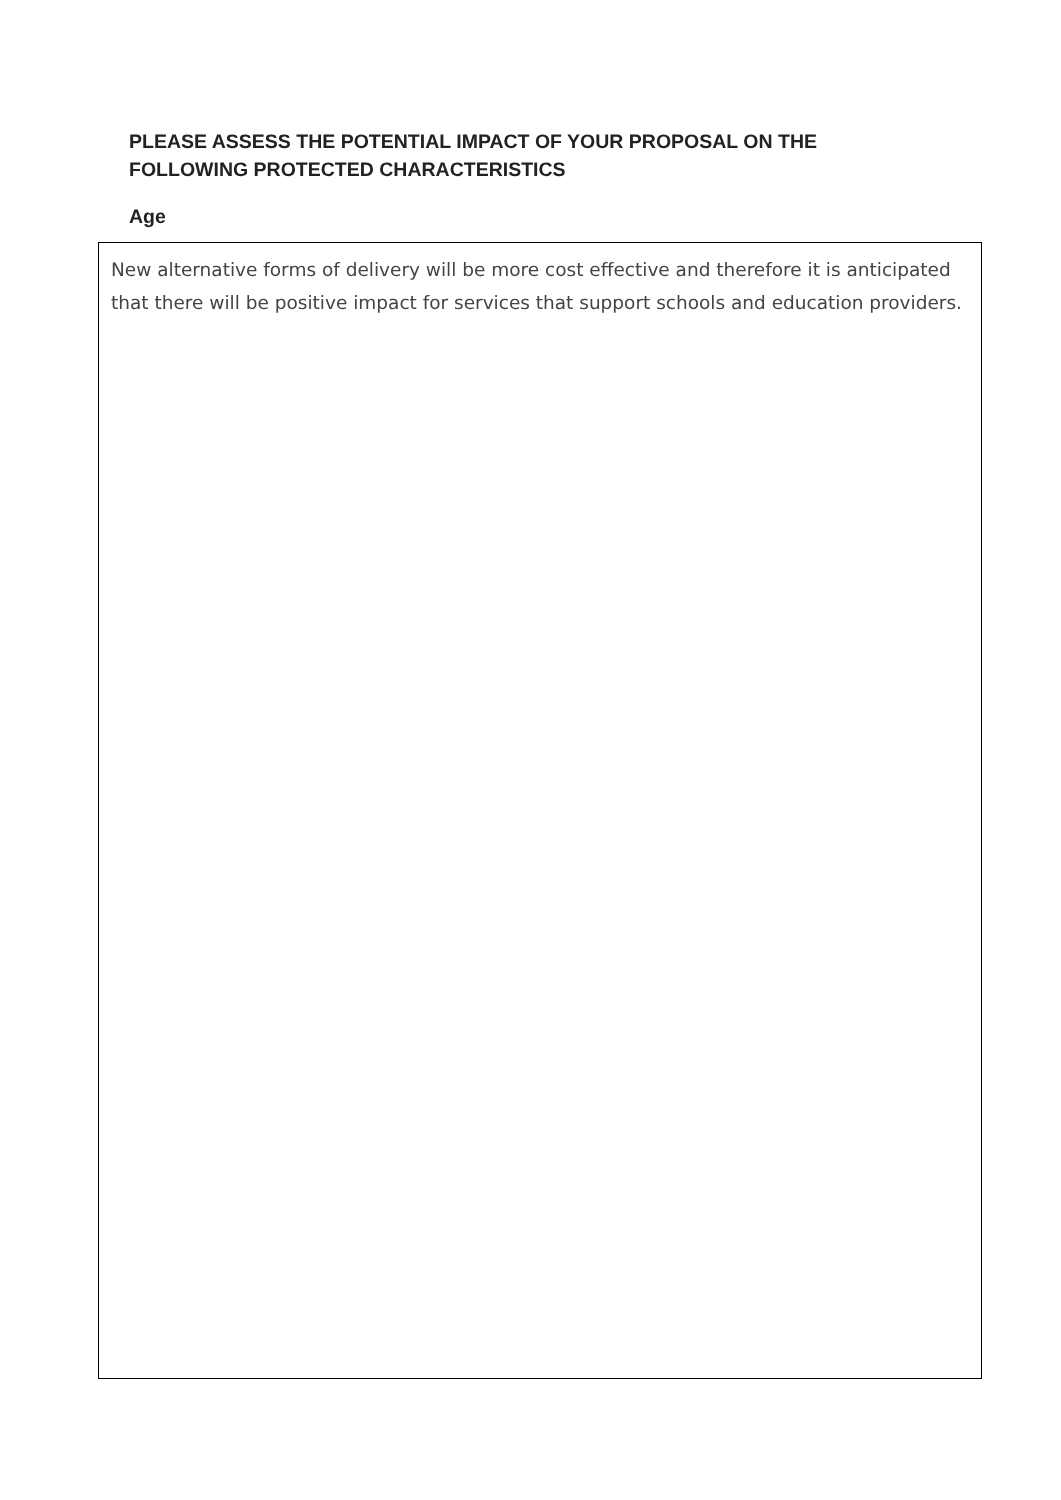PLEASE ASSESS THE POTENTIAL IMPACT OF YOUR PROPOSAL ON THE
FOLLOWING PROTECTED CHARACTERISTICS
Age
New alternative forms of delivery will be more cost effective and therefore it is anticipated that there will be positive impact for services that support schools and education providers.